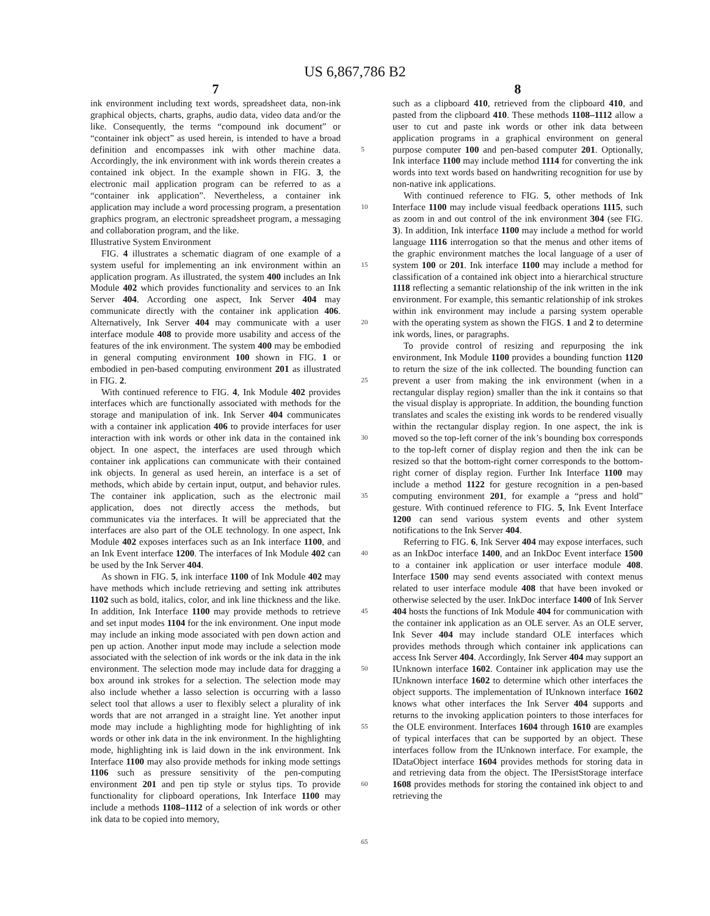US 6,867,786 B2
7
ink environment including text words, spreadsheet data, non-ink graphical objects, charts, graphs, audio data, video data and/or the like. Consequently, the terms “compound ink document” or “container ink object” as used herein, is intended to have a broad definition and encompasses ink with other machine data. Accordingly, the ink environment with ink words therein creates a contained ink object. In the example shown in FIG. 3, the electronic mail application program can be referred to as a “container ink application”. Nevertheless, a container ink application may include a word processing program, a presentation graphics program, an electronic spreadsheet program, a messaging and collaboration program, and the like.
Illustrative System Environment
FIG. 4 illustrates a schematic diagram of one example of a system useful for implementing an ink environment within an application program. As illustrated, the system 400 includes an Ink Module 402 which provides functionality and services to an Ink Server 404. According one aspect, Ink Server 404 may communicate directly with the container ink application 406. Alternatively, Ink Server 404 may communicate with a user interface module 408 to provide more usability and access of the features of the ink environment. The system 400 may be embodied in general computing environment 100 shown in FIG. 1 or embodied in pen-based computing environment 201 as illustrated in FIG. 2.
With continued reference to FIG. 4, Ink Module 402 provides interfaces which are functionally associated with methods for the storage and manipulation of ink. Ink Server 404 communicates with a container ink application 406 to provide interfaces for user interaction with ink words or other ink data in the contained ink object. In one aspect, the interfaces are used through which container ink applications can communicate with their contained ink objects. In general as used herein, an interface is a set of methods, which abide by certain input, output, and behavior rules. The container ink application, such as the electronic mail application, does not directly access the methods, but communicates via the interfaces. It will be appreciated that the interfaces are also part of the OLE technology. In one aspect, Ink Module 402 exposes interfaces such as an Ink interface 1100, and an Ink Event interface 1200. The interfaces of Ink Module 402 can be used by the Ink Server 404.
As shown in FIG. 5, ink interface 1100 of Ink Module 402 may have methods which include retrieving and setting ink attributes 1102 such as bold, italics, color, and ink line thickness and the like. In addition, Ink Interface 1100 may provide methods to retrieve and set input modes 1104 for the ink environment. One input mode may include an inking mode associated with pen down action and pen up action. Another input mode may include a selection mode associated with the selection of ink words or the ink data in the ink environment. The selection mode may include data for dragging a box around ink strokes for a selection. The selection mode may also include whether a lasso selection is occurring with a lasso select tool that allows a user to flexibly select a plurality of ink words that are not arranged in a straight line. Yet another input mode may include a highlighting mode for highlighting of ink words or other ink data in the ink environment. In the highlighting mode, highlighting ink is laid down in the ink environment. Ink Interface 1100 may also provide methods for inking mode settings 1106 such as pressure sensitivity of the pen-computing environment 201 and pen tip style or stylus tips. To provide functionality for clipboard operations, Ink Interface 1100 may include a methods 1108–1112 of a selection of ink words or other ink data to be copied into memory,
5
10
15
20
25
30
35
40
45
50
55
60
65
8
such as a clipboard 410, retrieved from the clipboard 410, and pasted from the clipboard 410. These methods 1108–1112 allow a user to cut and paste ink words or other ink data between application programs in a graphical environment on general purpose computer 100 and pen-based computer 201. Optionally, Ink interface 1100 may include method 1114 for converting the ink words into text words based on handwriting recognition for use by non-native ink applications.
With continued reference to FIG. 5, other methods of Ink Interface 1100 may include visual feedback operations 1115, such as zoom in and out control of the ink environment 304 (see FIG. 3). In addition, Ink interface 1100 may include a method for world language 1116 interrogation so that the menus and other items of the graphic environment matches the local language of a user of system 100 or 201. Ink interface 1100 may include a method for classification of a contained ink object into a hierarchical structure 1118 reflecting a semantic relationship of the ink written in the ink environment. For example, this semantic relationship of ink strokes within ink environment may include a parsing system operable with the operating system as shown the FIGS. 1 and 2 to determine ink words, lines, or paragraphs.
To provide control of resizing and repurposing the ink environment, Ink Module 1100 provides a bounding function 1120 to return the size of the ink collected. The bounding function can prevent a user from making the ink environment (when in a rectangular display region) smaller than the ink it contains so that the visual display is appropriate. In addition, the bounding function translates and scales the existing ink words to be rendered visually within the rectangular display region. In one aspect, the ink is moved so the top-left corner of the ink’s bounding box corresponds to the top-left corner of display region and then the ink can be resized so that the bottom-right corner corresponds to the bottom-right corner of display region. Further Ink Interface 1100 may include a method 1122 for gesture recognition in a pen-based computing environment 201, for example a “press and hold” gesture. With continued reference to FIG. 5, Ink Event Interface 1200 can send various system events and other system notifications to the Ink Server 404.
Referring to FIG. 6, Ink Server 404 may expose interfaces, such as an InkDoc interface 1400, and an InkDoc Event interface 1500 to a container ink application or user interface module 408. Interface 1500 may send events associated with context menus related to user interface module 408 that have been invoked or otherwise selected by the user. InkDoc interface 1400 of Ink Server 404 hosts the functions of Ink Module 404 for communication with the container ink application as an OLE server. As an OLE server, Ink Sever 404 may include standard OLE interfaces which provides methods through which container ink applications can access Ink Server 404. Accordingly, Ink Server 404 may support an IUnknown interface 1602. Container ink application may use the IUnknown interface 1602 to determine which other interfaces the object supports. The implementation of IUnknown interface 1602 knows what other interfaces the Ink Server 404 supports and returns to the invoking application pointers to those interfaces for the OLE environment. Interfaces 1604 through 1610 are examples of typical interfaces that can be supported by an object. These interfaces follow from the IUnknown interface. For example, the IDataObject interface 1604 provides methods for storing data in and retrieving data from the object. The IPersistStorage interface 1608 provides methods for storing the contained ink object to and retrieving the